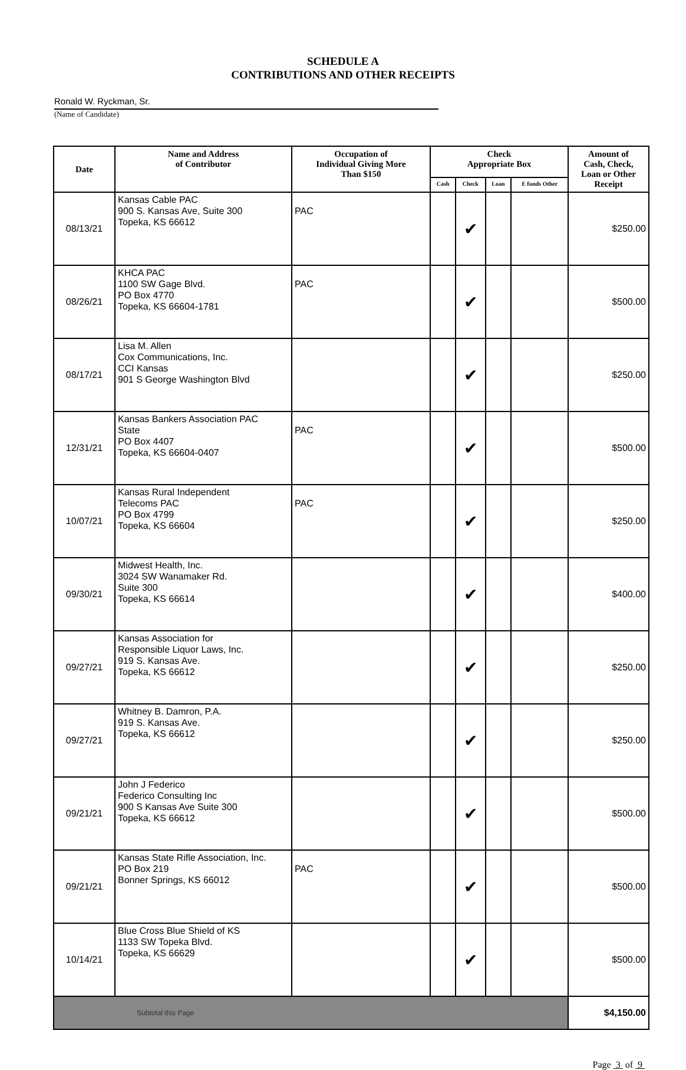SCHEDULE A
CONTRIBUTIONS AND OTHER RECEIPTS
Ronald W. Ryckman, Sr.
(Name of Candidate)
| Date | Name and Address of Contributor | Occupation of Individual Giving More Than $150 | Check Appropriate Box | | | | Amount of Cash, Check, Loan or Other Receipt |
| --- | --- | --- | --- | --- | --- | --- | --- |
| | | | Cash | Check | Loan | E funds Other | |
| 08/13/21 | Kansas Cable PAC 900 S. Kansas Ave, Suite 300 Topeka, KS 66612 | PAC | | ✔ | | | $250.00 |
| 08/26/21 | KHCA PAC 1100 SW Gage Blvd. PO Box 4770 Topeka, KS 66604-1781 | PAC | | ✔ | | | $500.00 |
| 08/17/21 | Lisa M. Allen Cox Communications, Inc. CCI Kansas 901 S George Washington Blvd | | | ✔ | | | $250.00 |
| 12/31/21 | Kansas Bankers Association PAC State PO Box 4407 Topeka, KS 66604-0407 | PAC | | ✔ | | | $500.00 |
| 10/07/21 | Kansas Rural Independent Telecoms PAC PO Box 4799 Topeka, KS 66604 | PAC | | ✔ | | | $250.00 |
| 09/30/21 | Midwest Health, Inc. 3024 SW Wanamaker Rd. Suite 300 Topeka, KS 66614 | | | ✔ | | | $400.00 |
| 09/27/21 | Kansas Association for Responsible Liquor Laws, Inc. 919 S. Kansas Ave. Topeka, KS 66612 | | | ✔ | | | $250.00 |
| 09/27/21 | Whitney B. Damron, P.A. 919 S. Kansas Ave. Topeka, KS 66612 | | | ✔ | | | $250.00 |
| 09/21/21 | John J Federico Federico Consulting Inc 900 S Kansas Ave Suite 300 Topeka, KS 66612 | | | ✔ | | | $500.00 |
| 09/21/21 | Kansas State Rifle Association, Inc. PO Box 219 Bonner Springs, KS 66012 | PAC | | ✔ | | | $500.00 |
| 10/14/21 | Blue Cross Blue Shield of KS 1133 SW Topeka Blvd. Topeka, KS 66629 | | | ✔ | | | $500.00 |
| Subtotal this Page | | | | | | | $4,150.00 |
Page 3 of 9